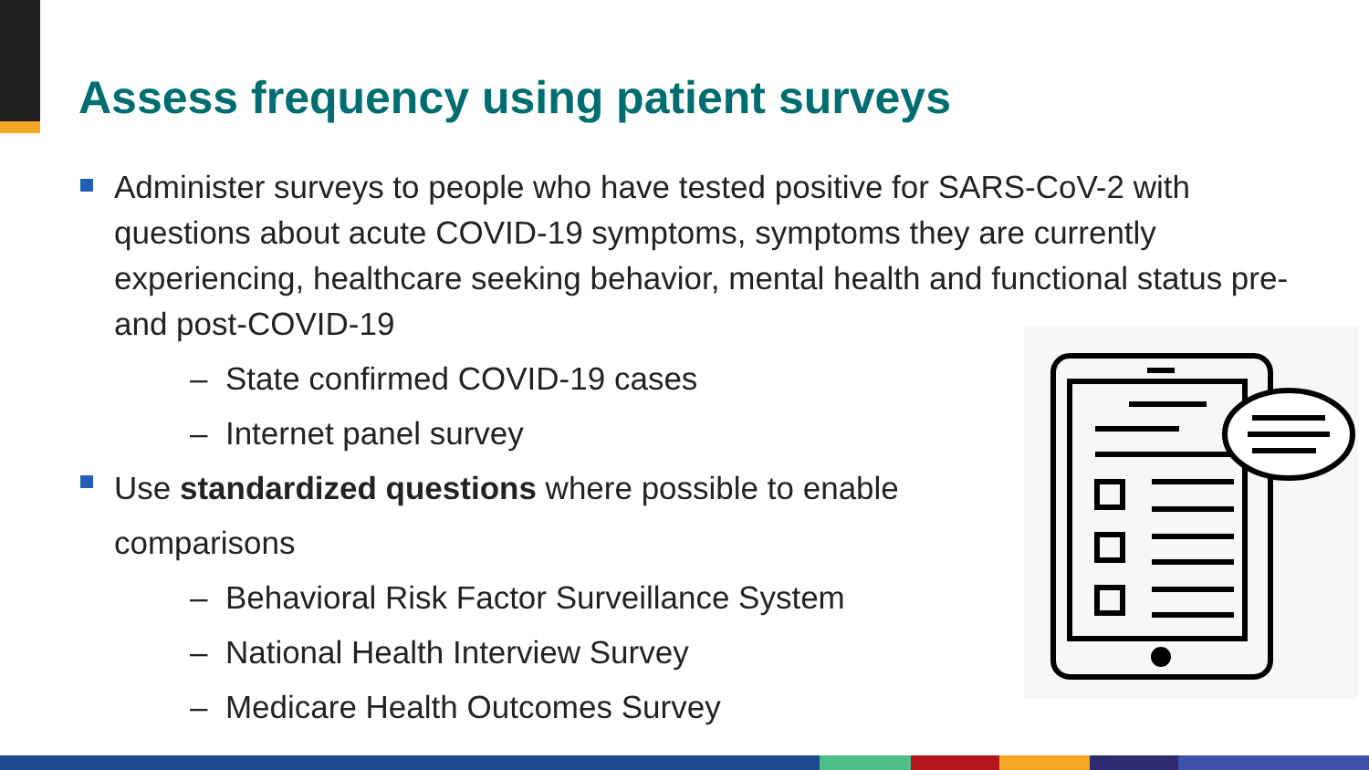Assess frequency using patient surveys
Administer surveys to people who have tested positive for SARS-CoV-2 with questions about acute COVID-19 symptoms, symptoms they are currently experiencing, healthcare seeking behavior, mental health and functional status pre- and post-COVID-19
– State confirmed COVID-19 cases
– Internet panel survey
Use standardized questions where possible to enable comparisons
– Behavioral Risk Factor Surveillance System
– National Health Interview Survey
– Medicare Health Outcomes Survey